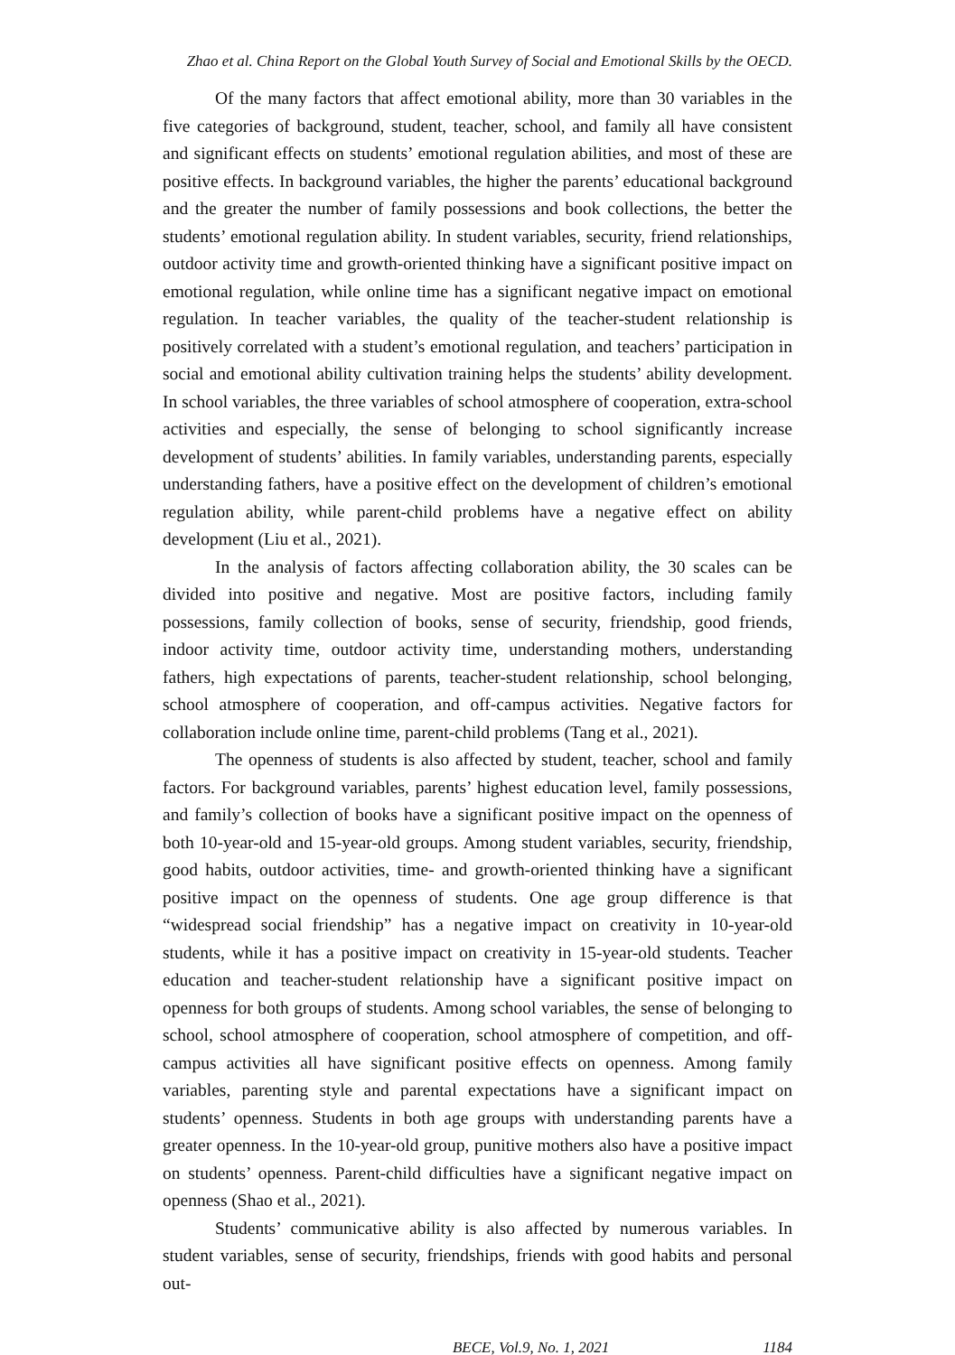Zhao et al. China Report on the Global Youth Survey of Social and Emotional Skills by the OECD.
Of the many factors that affect emotional ability, more than 30 variables in the five categories of background, student, teacher, school, and family all have consistent and significant effects on students’ emotional regulation abilities, and most of these are positive effects. In background variables, the higher the parents’ educational background and the greater the number of family possessions and book collections, the better the students’ emotional regulation ability. In student variables, security, friend relationships, outdoor activity time and growth-oriented thinking have a significant positive impact on emotional regulation, while online time has a significant negative impact on emotional regulation. In teacher variables, the quality of the teacher-student relationship is positively correlated with a student’s emotional regulation, and teachers’ participation in social and emotional ability cultivation training helps the students’ ability development. In school variables, the three variables of school atmosphere of cooperation, extra-school activities and especially, the sense of belonging to school significantly increase development of students’ abilities. In family variables, understanding parents, especially understanding fathers, have a positive effect on the development of children’s emotional regulation ability, while parent-child problems have a negative effect on ability development (Liu et al., 2021).
In the analysis of factors affecting collaboration ability, the 30 scales can be divided into positive and negative. Most are positive factors, including family possessions, family collection of books, sense of security, friendship, good friends, indoor activity time, outdoor activity time, understanding mothers, understanding fathers, high expectations of parents, teacher-student relationship, school belonging, school atmosphere of cooperation, and off-campus activities. Negative factors for collaboration include online time, parent-child problems (Tang et al., 2021).
The openness of students is also affected by student, teacher, school and family factors. For background variables, parents’ highest education level, family possessions, and family’s collection of books have a significant positive impact on the openness of both 10-year-old and 15-year-old groups. Among student variables, security, friendship, good habits, outdoor activities, time- and growth-oriented thinking have a significant positive impact on the openness of students. One age group difference is that “widespread social friendship” has a negative impact on creativity in 10-year-old students, while it has a positive impact on creativity in 15-year-old students. Teacher education and teacher-student relationship have a significant positive impact on openness for both groups of students. Among school variables, the sense of belonging to school, school atmosphere of cooperation, school atmosphere of competition, and off-campus activities all have significant positive effects on openness. Among family variables, parenting style and parental expectations have a significant impact on students’ openness. Students in both age groups with understanding parents have a greater openness. In the 10-year-old group, punitive mothers also have a positive impact on students’ openness. Parent-child difficulties have a significant negative impact on openness (Shao et al., 2021).
Students’ communicative ability is also affected by numerous variables. In student variables, sense of security, friendships, friends with good habits and personal out-
BECE, Vol.9, No. 1, 2021 1184